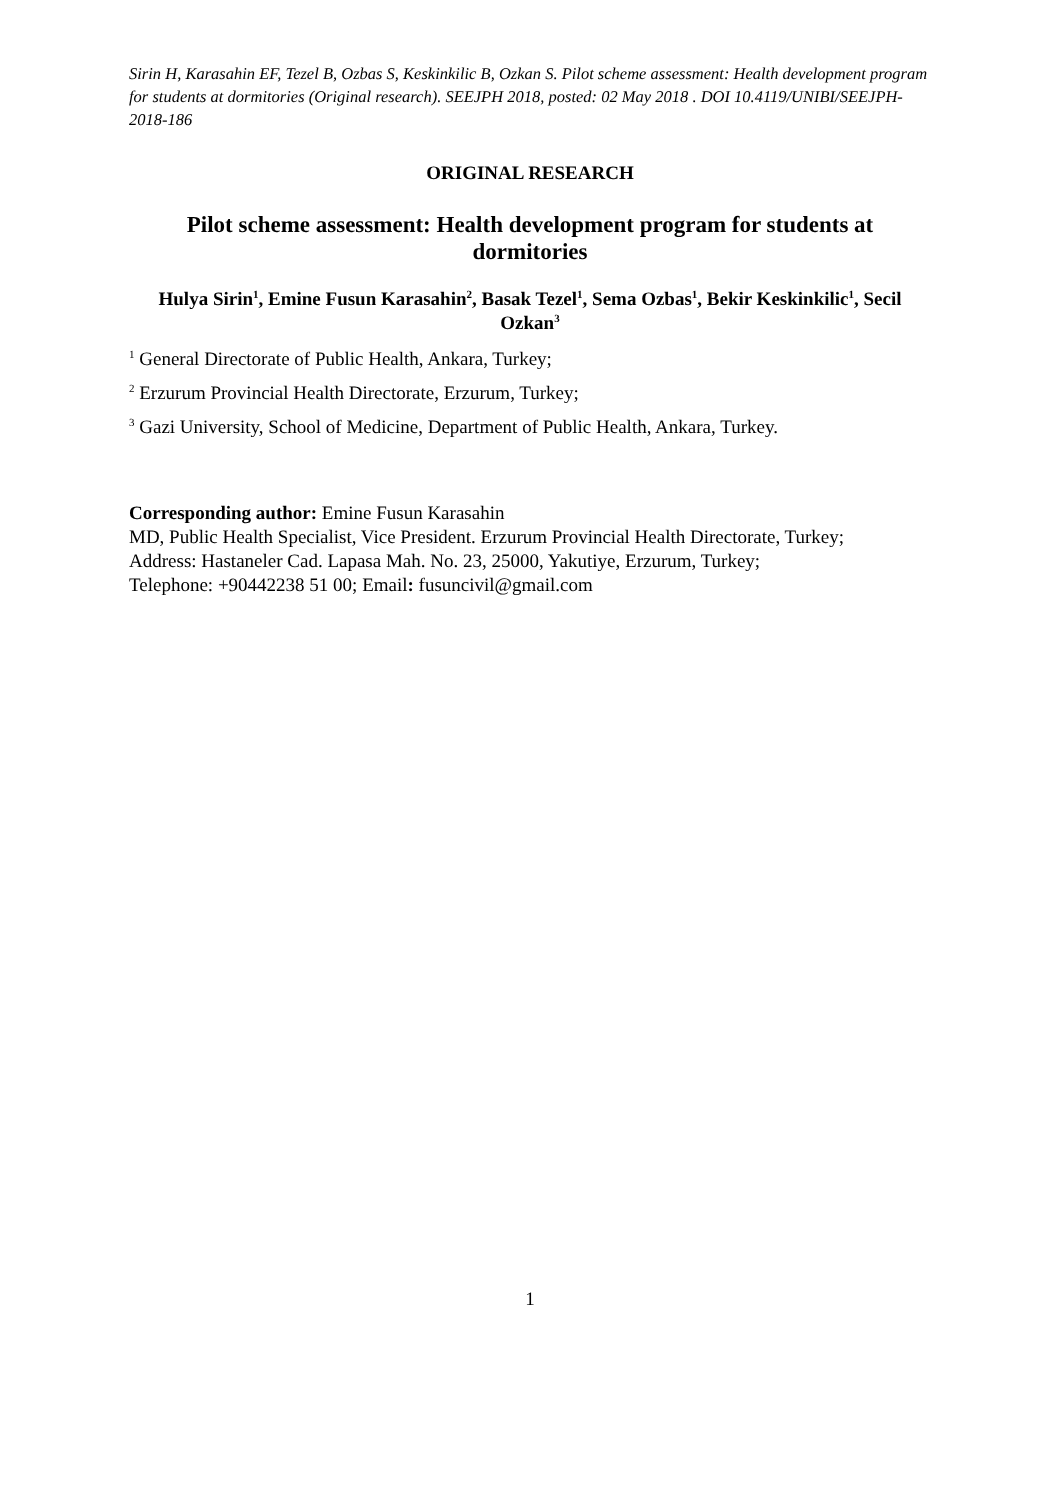Sirin H, Karasahin EF, Tezel B, Ozbas S, Keskinkilic B, Ozkan S. Pilot scheme assessment: Health development program for students at dormitories (Original research). SEEJPH 2018, posted: 02 May 2018 . DOI 10.4119/UNIBI/SEEJPH-2018-186
ORIGINAL RESEARCH
Pilot scheme assessment: Health development program for students at dormitories
Hulya Sirin<sup>1</sup>, Emine Fusun Karasahin<sup>2</sup>, Basak Tezel<sup>1</sup>, Sema Ozbas<sup>1</sup>, Bekir Keskinkilic<sup>1</sup>, Secil Ozkan<sup>3</sup>
<sup>1</sup> General Directorate of Public Health, Ankara, Turkey;
<sup>2</sup> Erzurum Provincial Health Directorate, Erzurum, Turkey;
<sup>3</sup> Gazi University, School of Medicine, Department of Public Health, Ankara, Turkey.
Corresponding author: Emine Fusun Karasahin
MD, Public Health Specialist, Vice President. Erzurum Provincial Health Directorate, Turkey;
Address: Hastaneler Cad. Lapasa Mah. No. 23, 25000, Yakutiye, Erzurum, Turkey;
Telephone: +90442238 51 00; Email: fusuncivil@gmail.com
1